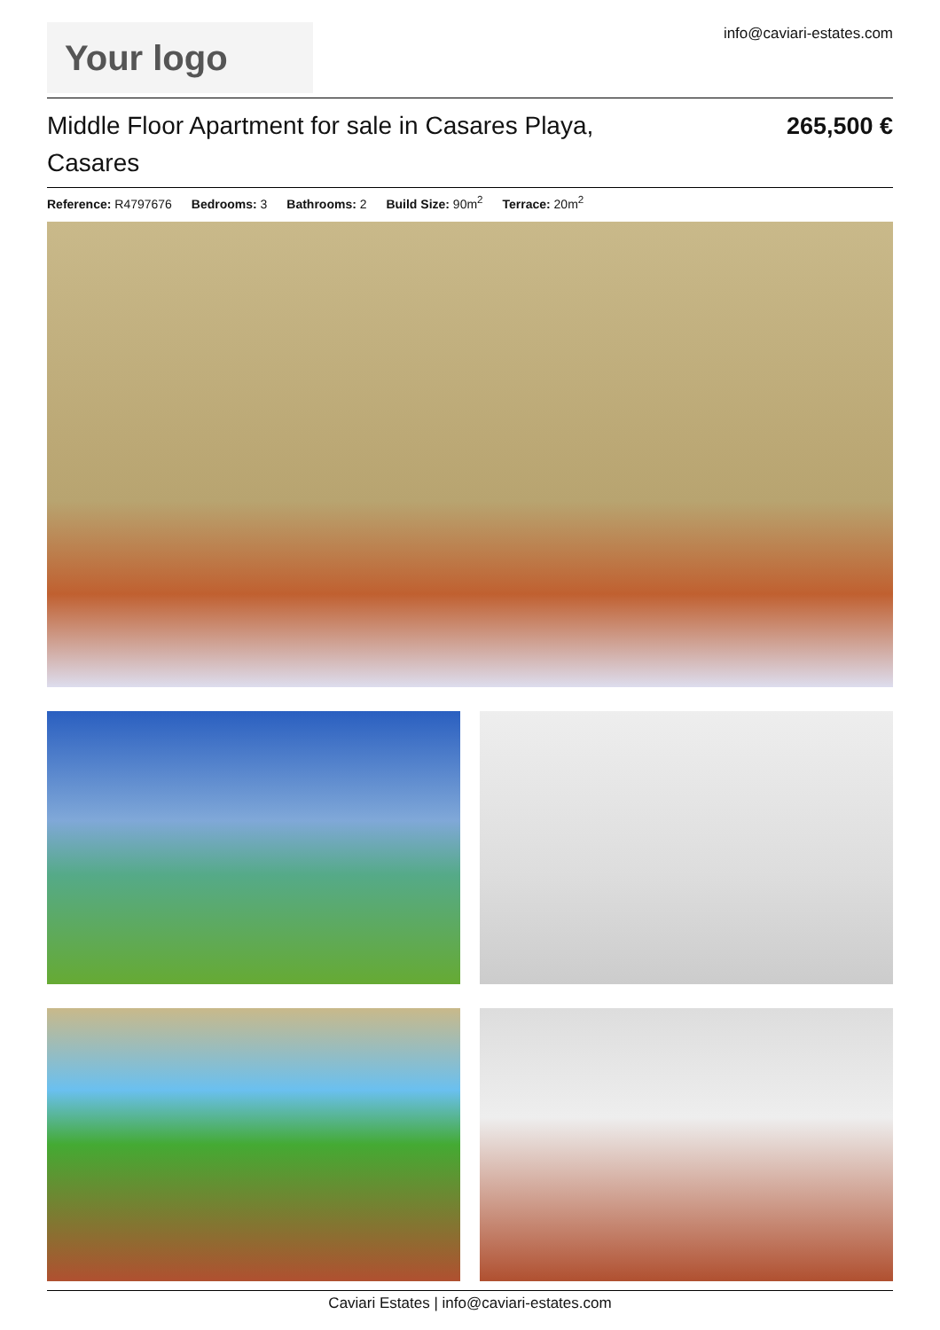Your logo
info@caviari-estates.com
Middle Floor Apartment for sale in Casares Playa, Casares
265,500 €
Reference: R4797676 Bedrooms: 3 Bathrooms: 2 Build Size: 90m<sup>2</sup> Terrace: 20m<sup>2</sup>
Caviari Estates | info@caviari-estates.com